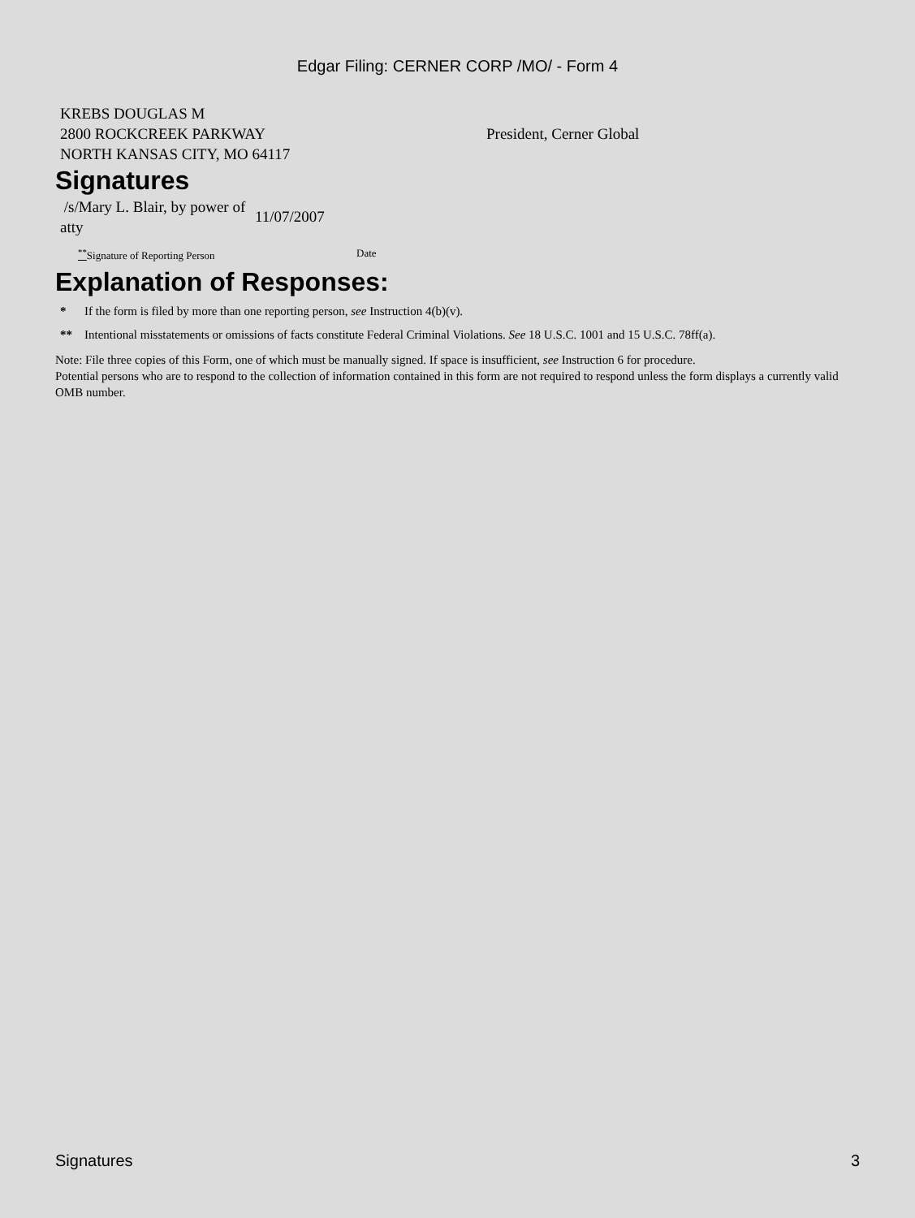Edgar Filing: CERNER CORP /MO/ - Form 4
KREBS DOUGLAS M
2800 ROCKCREEK PARKWAY
NORTH KANSAS CITY, MO 64117
President, Cerner Global
Signatures
/s/Mary L. Blair, by power of atty
11/07/2007
<sup>**</sup> Signature of Reporting Person Date
Explanation of Responses:
* If the form is filed by more than one reporting person, see Instruction 4(b)(v).
** Intentional misstatements or omissions of facts constitute Federal Criminal Violations. See 18 U.S.C. 1001 and 15 U.S.C. 78ff(a).
Note: File three copies of this Form, one of which must be manually signed. If space is insufficient, see Instruction 6 for procedure.
Potential persons who are to respond to the collection of information contained in this form are not required to respond unless the form displays a currently valid OMB number.
Signatures 3